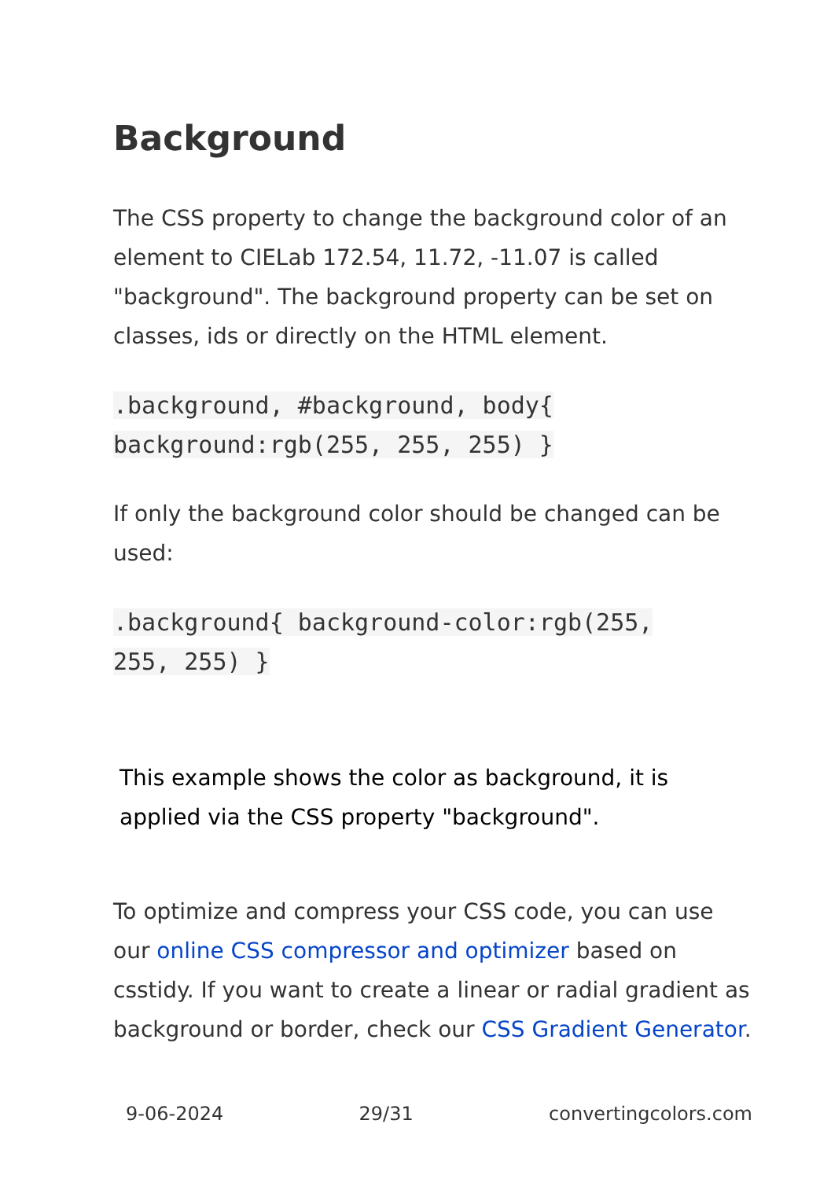Background
The CSS property to change the background color of an element to CIELab 172.54, 11.72, -11.07 is called "background". The background property can be set on classes, ids or directly on the HTML element.
.background, #background, body{
background:rgb(255, 255, 255) }
If only the background color should be changed can be used:
.background{ background-color:rgb(255,
255, 255) }
This example shows the color as background, it is applied via the CSS property "background".
To optimize and compress your CSS code, you can use our online CSS compressor and optimizer based on csstidy. If you want to create a linear or radial gradient as background or border, check our CSS Gradient Generator.
9-06-2024 29/31 convertingcolors.com